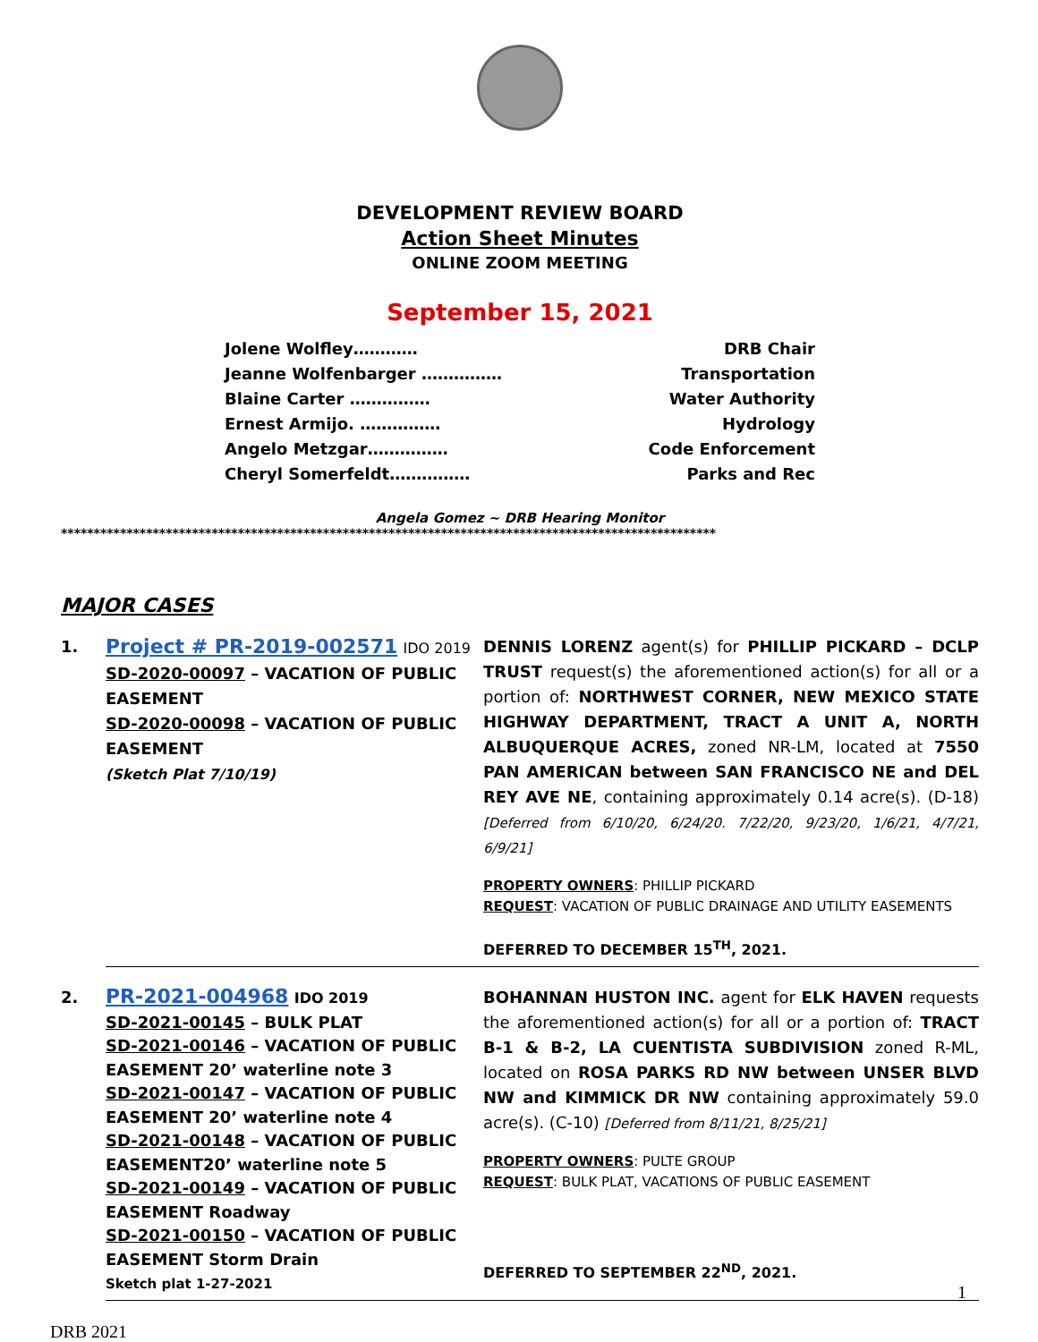DEVELOPMENT REVIEW BOARD
Action Sheet Minutes
ONLINE ZOOM MEETING
September 15, 2021
Jolene Wolfley………… DRB Chair
Jeanne Wolfenbarger …………… Transportation
Blaine Carter …………… Water Authority
Ernest Armijo. …………… Hydrology
Angelo Metzgar…………… Code Enforcement
Cheryl Somerfeldt…………… Parks and Rec
Angela Gomez ~ DRB Hearing Monitor
****************************************************************************************************
MAJOR CASES
| 1. | Project # PR-2019-002571 IDO 2019 SD-2020-00097 – VACATION OF PUBLIC EASEMENT SD-2020-00098 – VACATION OF PUBLIC EASEMENT (Sketch Plat 7/10/19) | DENNIS LORENZ agent(s) for PHILLIP PICKARD – DCLP TRUST request(s) the aforementioned action(s) for all or a portion of: NORTHWEST CORNER, NEW MEXICO STATE HIGHWAY DEPARTMENT, TRACT A UNIT A, NORTH ALBUQUERQUE ACRES, zoned NR-LM, located at 7550 PAN AMERICAN between SAN FRANCISCO NE and DEL REY AVE NE , containing approximately 0.14 acre(s). (D-18) [Deferred from 6/10/20, 6/24/20. 7/22/20, 9/23/20, 1/6/21, 4/7/21, 6/9/21] PROPERTY OWNERS : PHILLIP PICKARD REQUEST : VACATION OF PUBLIC DRAINAGE AND UTILITY EASEMENTS DEFERRED TO DECEMBER 15<sup>TH</sup>, 2021. |
| 2. | PR-2021-004968 IDO 2019 SD-2021-00145 – BULK PLAT SD-2021-00146 – VACATION OF PUBLIC EASEMENT 20’ waterline note 3 SD-2021-00147 – VACATION OF PUBLIC EASEMENT 20’ waterline note 4 SD-2021-00148 – VACATION OF PUBLIC EASEMENT20’ waterline note 5 SD-2021-00149 – VACATION OF PUBLIC EASEMENT Roadway SD-2021-00150 – VACATION OF PUBLIC EASEMENT Storm Drain Sketch plat 1-27-2021 | BOHANNAN HUSTON INC. agent for ELK HAVEN requests the aforementioned action(s) for all or a portion of: TRACT B-1 & B-2, LA CUENTISTA SUBDIVISION zoned R-ML, located on ROSA PARKS RD NW between UNSER BLVD NW and KIMMICK DR NW containing approximately 59.0 acre(s). (C-10) [Deferred from 8/11/21, 8/25/21] PROPERTY OWNERS : PULTE GROUP REQUEST : BULK PLAT, VACATIONS OF PUBLIC EASEMENT DEFERRED TO SEPTEMBER 22<sup>ND</sup>, 2021. |
1
DRB 2021